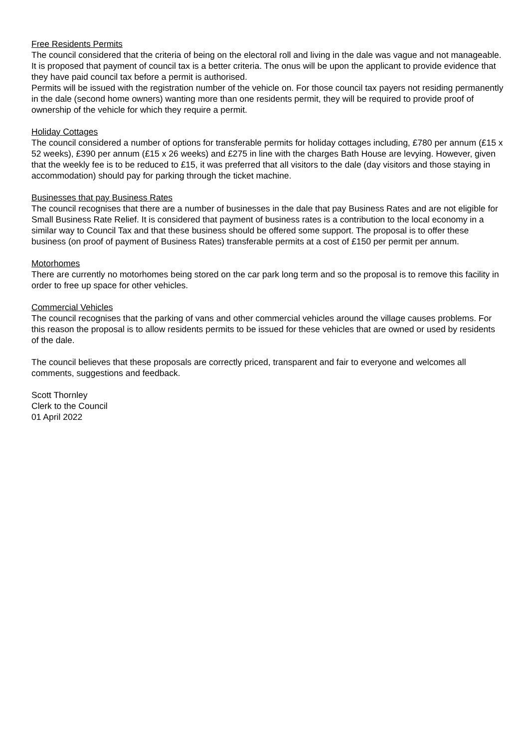Free Residents Permits
The council considered that the criteria of being on the electoral roll and living in the dale was vague and not manageable.
It is proposed that payment of council tax is a better criteria. The onus will be upon the applicant to provide evidence that they have paid council tax before a permit is authorised.
Permits will be issued with the registration number of the vehicle on. For those council tax payers not residing permanently in the dale (second home owners) wanting more than one residents permit, they will be required to provide proof of ownership of the vehicle for which they require a permit.
Holiday Cottages
The council considered a number of options for transferable permits for holiday cottages including, £780 per annum (£15 x 52 weeks), £390 per annum (£15 x 26 weeks) and £275 in line with the charges Bath House are levying. However, given that the weekly fee is to be reduced to £15, it was preferred that all visitors to the dale (day visitors and those staying in accommodation) should pay for parking through the ticket machine.
Businesses that pay Business Rates
The council recognises that there are a number of businesses in the dale that pay Business Rates and are not eligible for Small Business Rate Relief. It is considered that payment of business rates is a contribution to the local economy in a similar way to Council Tax and that these business should be offered some support. The proposal is to offer these business (on proof of payment of Business Rates) transferable permits at a cost of £150 per permit per annum.
Motorhomes
There are currently no motorhomes being stored on the car park long term and so the proposal is to remove this facility in order to free up space for other vehicles.
Commercial Vehicles
The council recognises that the parking of vans and other commercial vehicles around the village causes problems. For this reason the proposal is to allow residents permits to be issued for these vehicles that are owned or used by residents of the dale.
The council believes that these proposals are correctly priced, transparent and fair to everyone and welcomes all comments, suggestions and feedback.
Scott Thornley
Clerk to the Council
01 April 2022